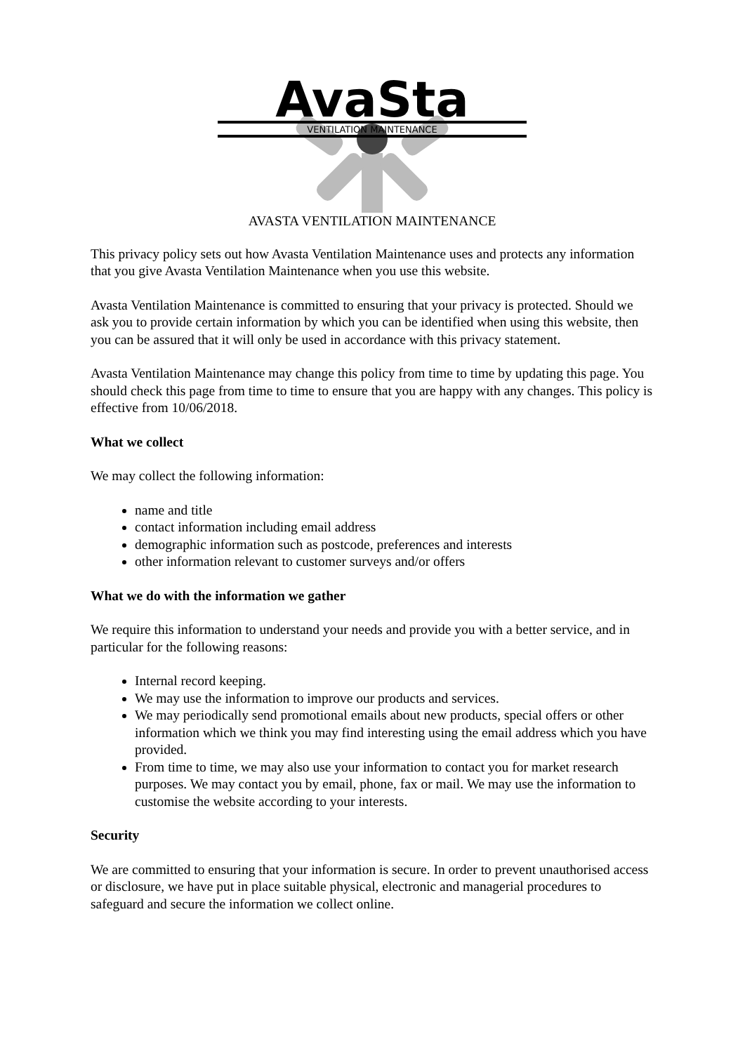AvaSta
VENTILATION MAINTENANCE
AVASTA VENTILATION MAINTENANCE
This privacy policy sets out how Avasta Ventilation Maintenance uses and protects any information that you give Avasta Ventilation Maintenance when you use this website.
Avasta Ventilation Maintenance is committed to ensuring that your privacy is protected. Should we ask you to provide certain information by which you can be identified when using this website, then you can be assured that it will only be used in accordance with this privacy statement.
Avasta Ventilation Maintenance may change this policy from time to time by updating this page. You should check this page from time to time to ensure that you are happy with any changes. This policy is effective from 10/06/2018.
What we collect
We may collect the following information:
name and title
contact information including email address
demographic information such as postcode, preferences and interests
other information relevant to customer surveys and/or offers
What we do with the information we gather
We require this information to understand your needs and provide you with a better service, and in particular for the following reasons:
Internal record keeping.
We may use the information to improve our products and services.
We may periodically send promotional emails about new products, special offers or other information which we think you may find interesting using the email address which you have provided.
From time to time, we may also use your information to contact you for market research purposes. We may contact you by email, phone, fax or mail. We may use the information to customise the website according to your interests.
Security
We are committed to ensuring that your information is secure. In order to prevent unauthorised access or disclosure, we have put in place suitable physical, electronic and managerial procedures to safeguard and secure the information we collect online.